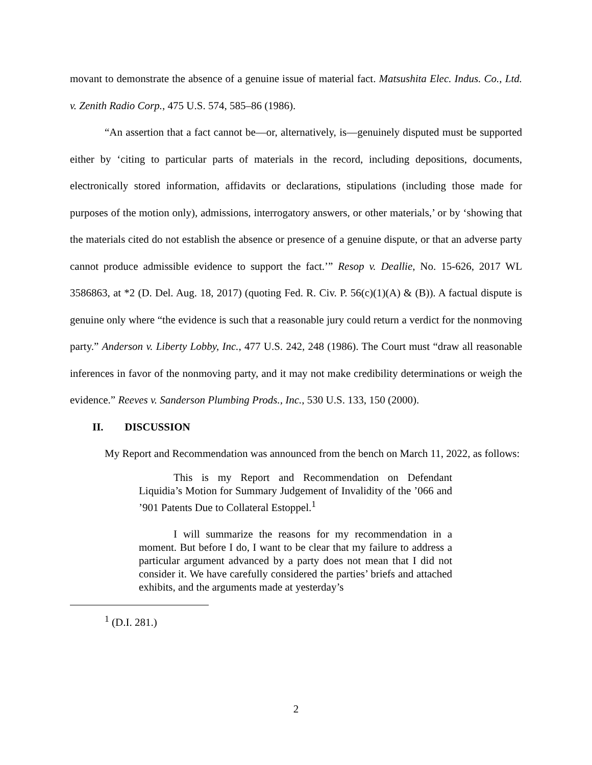movant to demonstrate the absence of a genuine issue of material fact. Matsushita Elec. Indus. Co., Ltd. v. Zenith Radio Corp., 475 U.S. 574, 585–86 (1986).
“An assertion that a fact cannot be—or, alternatively, is—genuinely disputed must be supported either by ‘citing to particular parts of materials in the record, including depositions, documents, electronically stored information, affidavits or declarations, stipulations (including those made for purposes of the motion only), admissions, interrogatory answers, or other materials,’ or by ‘showing that the materials cited do not establish the absence or presence of a genuine dispute, or that an adverse party cannot produce admissible evidence to support the fact.’” Resop v. Deallie, No. 15-626, 2017 WL 3586863, at *2 (D. Del. Aug. 18, 2017) (quoting Fed. R. Civ. P. 56(c)(1)(A) & (B)). A factual dispute is genuine only where “the evidence is such that a reasonable jury could return a verdict for the nonmoving party.” Anderson v. Liberty Lobby, Inc., 477 U.S. 242, 248 (1986). The Court must “draw all reasonable inferences in favor of the nonmoving party, and it may not make credibility determinations or weigh the evidence.” Reeves v. Sanderson Plumbing Prods., Inc., 530 U.S. 133, 150 (2000).
II. DISCUSSION
My Report and Recommendation was announced from the bench on March 11, 2022, as follows:
This is my Report and Recommendation on Defendant Liquidia’s Motion for Summary Judgement of Invalidity of the ’066 and ’901 Patents Due to Collateral Estoppel.<sup>1</sup>
I will summarize the reasons for my recommendation in a moment. But before I do, I want to be clear that my failure to address a particular argument advanced by a party does not mean that I did not consider it. We have carefully considered the parties’ briefs and attached exhibits, and the arguments made at yesterday’s
<sup>1</sup> (D.I. 281.)
2